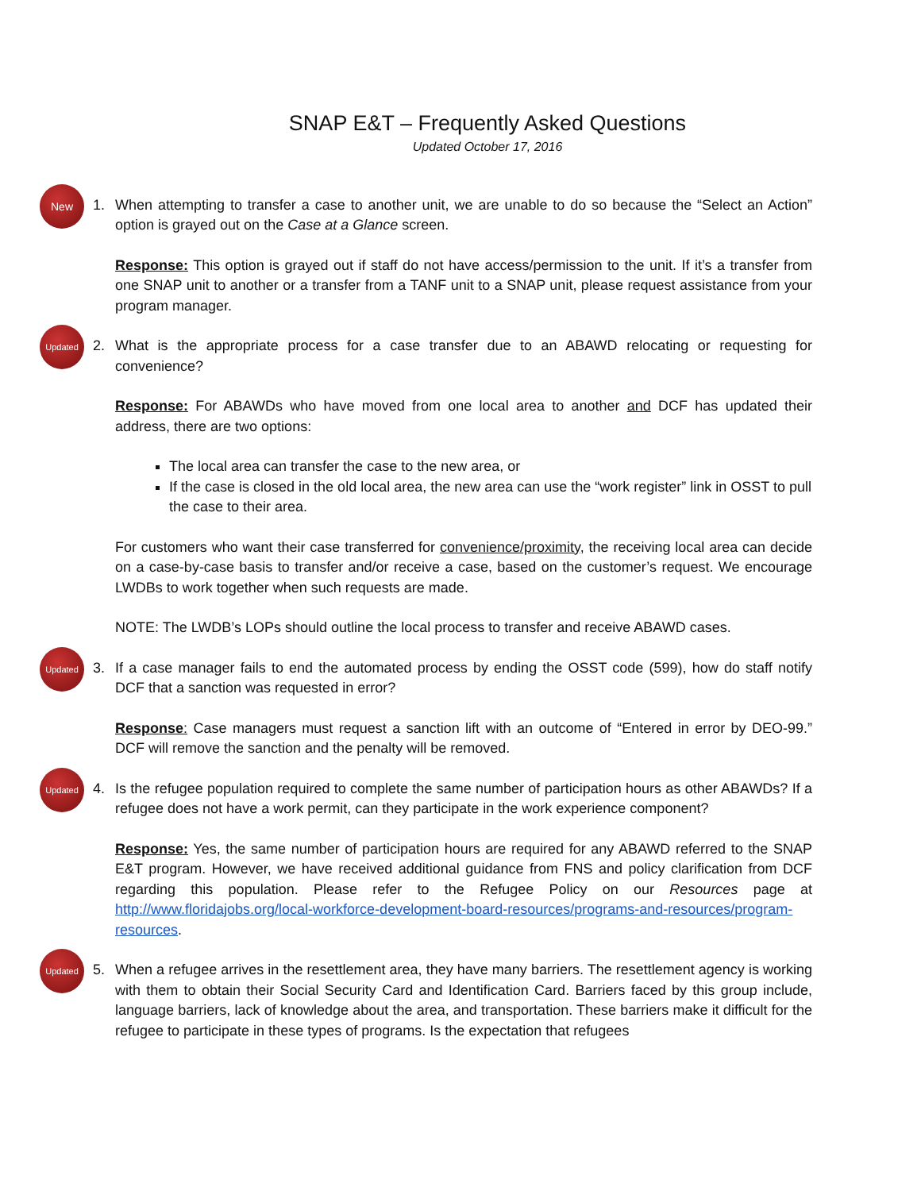SNAP E&T – Frequently Asked Questions
Updated October 17, 2016
New
1. When attempting to transfer a case to another unit, we are unable to do so because the “Select an Action” option is grayed out on the Case at a Glance screen.
Response: This option is grayed out if staff do not have access/permission to the unit. If it’s a transfer from one SNAP unit to another or a transfer from a TANF unit to a SNAP unit, please request assistance from your program manager.
Updated
2. What is the appropriate process for a case transfer due to an ABAWD relocating or requesting for convenience?
Response: For ABAWDs who have moved from one local area to another and DCF has updated their address, there are two options:
The local area can transfer the case to the new area, or
If the case is closed in the old local area, the new area can use the “work register” link in OSST to pull the case to their area.
For customers who want their case transferred for convenience/proximity, the receiving local area can decide on a case-by-case basis to transfer and/or receive a case, based on the customer’s request. We encourage LWDBs to work together when such requests are made.
NOTE: The LWDB’s LOPs should outline the local process to transfer and receive ABAWD cases.
Updated
3. If a case manager fails to end the automated process by ending the OSST code (599), how do staff notify DCF that a sanction was requested in error?
Response: Case managers must request a sanction lift with an outcome of “Entered in error by DEO-99.” DCF will remove the sanction and the penalty will be removed.
Updated
4. Is the refugee population required to complete the same number of participation hours as other ABAWDs? If a refugee does not have a work permit, can they participate in the work experience component?
Response: Yes, the same number of participation hours are required for any ABAWD referred to the SNAP E&T program. However, we have received additional guidance from FNS and policy clarification from DCF regarding this population. Please refer to the Refugee Policy on our Resources page at http://www.floridajobs.org/local-workforce-development-board-resources/programs-and-resources/program-resources.
Updated
5. When a refugee arrives in the resettlement area, they have many barriers. The resettlement agency is working with them to obtain their Social Security Card and Identification Card. Barriers faced by this group include, language barriers, lack of knowledge about the area, and transportation. These barriers make it difficult for the refugee to participate in these types of programs. Is the expectation that refugees